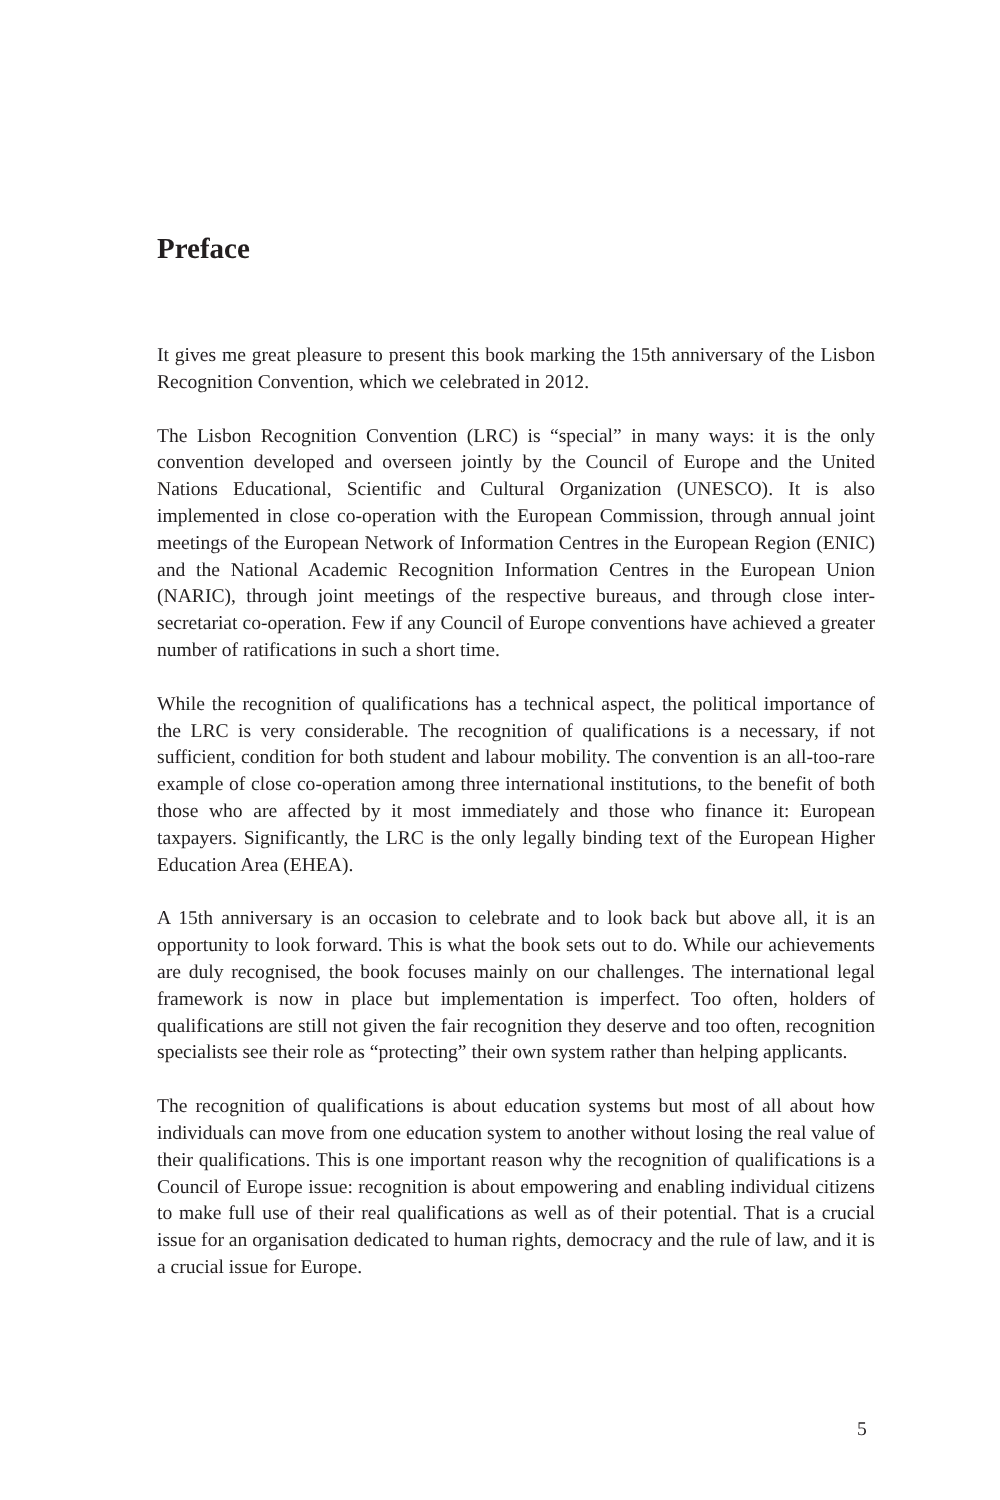Preface
It gives me great pleasure to present this book marking the 15th anniversary of the Lisbon Recognition Convention, which we celebrated in 2012.
The Lisbon Recognition Convention (LRC) is “special” in many ways: it is the only convention developed and overseen jointly by the Council of Europe and the United Nations Educational, Scientific and Cultural Organization (UNESCO). It is also implemented in close co-operation with the European Commission, through annual joint meetings of the European Network of Information Centres in the European Region (ENIC) and the National Academic Recognition Information Centres in the European Union (NARIC), through joint meetings of the respect­ive bureaus, and through close inter-secretariat co-operation. Few if any Council of Europe conventions have achieved a greater number of ratifications in such a short time.
While the recognition of qualifications has a technical aspect, the political impor­tance of the LRC is very considerable. The recognition of qualifications is a neces­sary, if not sufficient, condition for both student and labour mobility. The conven­tion is an all-too-rare example of close co-operation among three international institutions, to the benefit of both those who are affected by it most immediately and those who finance it: European taxpayers. Significantly, the LRC is the only legally binding text of the European Higher Education Area (EHEA).
A 15th anniversary is an occasion to celebrate and to look back but above all, it is an opportunity to look forward. This is what the book sets out to do. While our achievements are duly recognised, the book focuses mainly on our challenges. The international legal framework is now in place but implementation is imperfect. Too often, holders of qualifications are still not given the fair recognition they de­serve and too often, recognition specialists see their role as “protecting” their own system rather than helping applicants.
The recognition of qualifications is about education systems but most of all about how individuals can move from one education system to another without losing the real value of their qualifications. This is one important reason why the recognition of qualifications is a Council of Europe issue: recognition is about empowering and enabling individual citizens to make full use of their real quali­fications as well as of their potential. That is a crucial issue for an organisation dedicated to human rights, democracy and the rule of law, and it is a crucial issue for Europe.
5